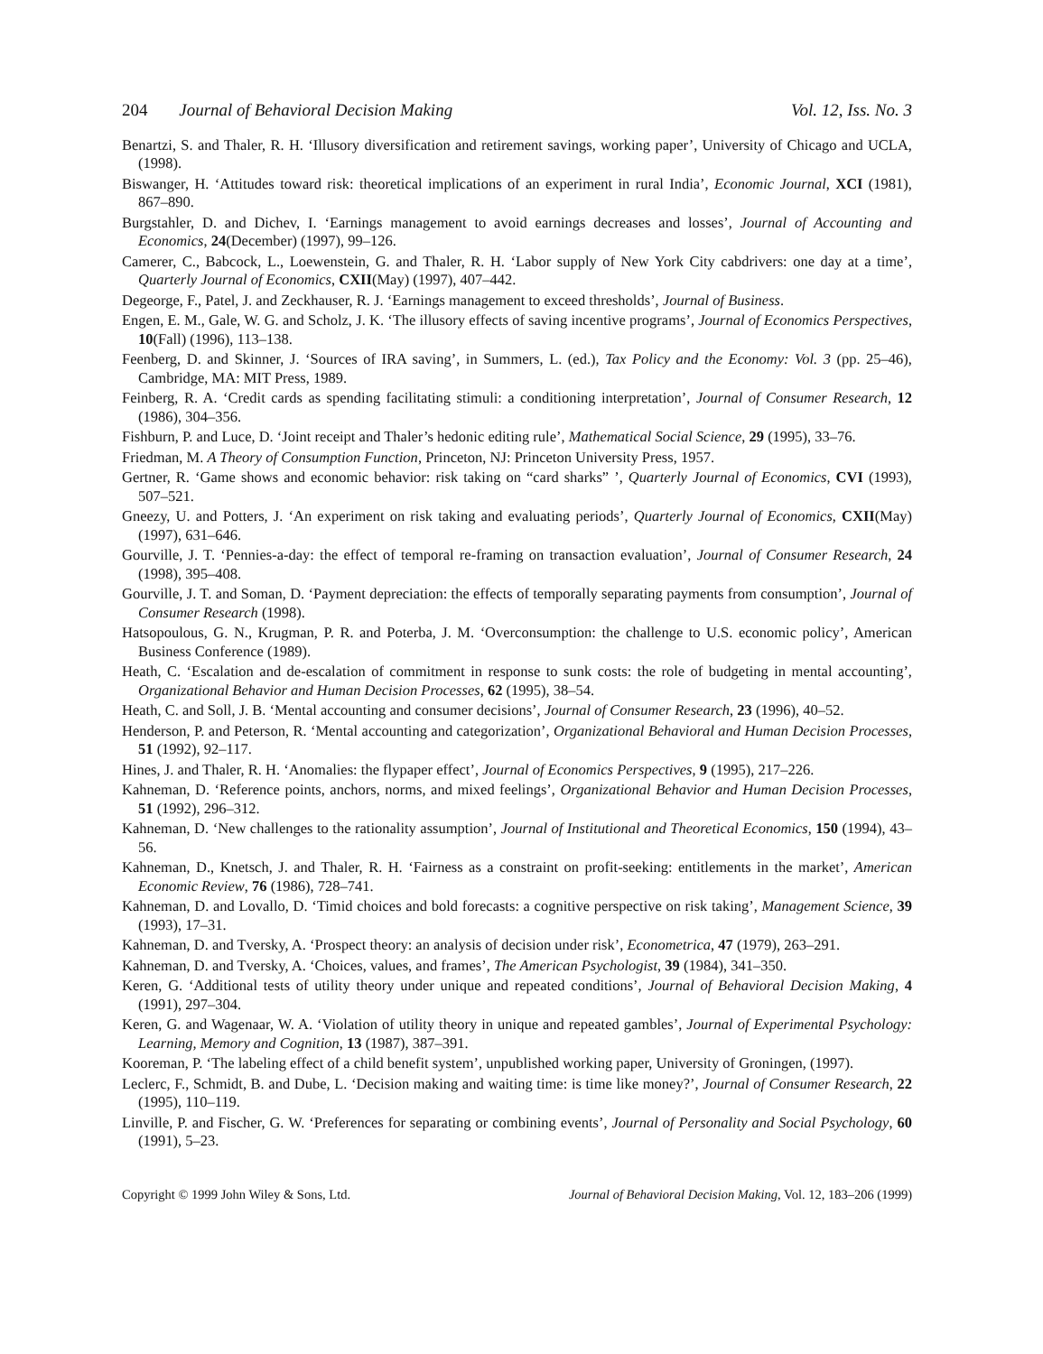204 Journal of Behavioral Decision Making Vol. 12, Iss. No. 3
Benartzi, S. and Thaler, R. H. ‘Illusory diversification and retirement savings, working paper’, University of Chicago and UCLA, (1998).
Biswanger, H. ‘Attitudes toward risk: theoretical implications of an experiment in rural India’, Economic Journal, XCI (1981), 867–890.
Burgstahler, D. and Dichev, I. ‘Earnings management to avoid earnings decreases and losses’, Journal of Accounting and Economics, 24(December) (1997), 99–126.
Camerer, C., Babcock, L., Loewenstein, G. and Thaler, R. H. ‘Labor supply of New York City cabdrivers: one day at a time’, Quarterly Journal of Economics, CXII(May) (1997), 407–442.
Degeorge, F., Patel, J. and Zeckhauser, R. J. ‘Earnings management to exceed thresholds’, Journal of Business.
Engen, E. M., Gale, W. G. and Scholz, J. K. ‘The illusory effects of saving incentive programs’, Journal of Economics Perspectives, 10(Fall) (1996), 113–138.
Feenberg, D. and Skinner, J. ‘Sources of IRA saving’, in Summers, L. (ed.), Tax Policy and the Economy: Vol. 3 (pp. 25–46), Cambridge, MA: MIT Press, 1989.
Feinberg, R. A. ‘Credit cards as spending facilitating stimuli: a conditioning interpretation’, Journal of Consumer Research, 12 (1986), 304–356.
Fishburn, P. and Luce, D. ‘Joint receipt and Thaler’s hedonic editing rule’, Mathematical Social Science, 29 (1995), 33–76.
Friedman, M. A Theory of Consumption Function, Princeton, NJ: Princeton University Press, 1957.
Gertner, R. ‘Game shows and economic behavior: risk taking on “card sharks” ’, Quarterly Journal of Economics, CVI (1993), 507–521.
Gneezy, U. and Potters, J. ‘An experiment on risk taking and evaluating periods’, Quarterly Journal of Economics, CXII(May) (1997), 631–646.
Gourville, J. T. ‘Pennies-a-day: the effect of temporal re-framing on transaction evaluation’, Journal of Consumer Research, 24 (1998), 395–408.
Gourville, J. T. and Soman, D. ‘Payment depreciation: the effects of temporally separating payments from consumption’, Journal of Consumer Research (1998).
Hatsopoulous, G. N., Krugman, P. R. and Poterba, J. M. ‘Overconsumption: the challenge to U.S. economic policy’, American Business Conference (1989).
Heath, C. ‘Escalation and de-escalation of commitment in response to sunk costs: the role of budgeting in mental accounting’, Organizational Behavior and Human Decision Processes, 62 (1995), 38–54.
Heath, C. and Soll, J. B. ‘Mental accounting and consumer decisions’, Journal of Consumer Research, 23 (1996), 40–52.
Henderson, P. and Peterson, R. ‘Mental accounting and categorization’, Organizational Behavioral and Human Decision Processes, 51 (1992), 92–117.
Hines, J. and Thaler, R. H. ‘Anomalies: the flypaper effect’, Journal of Economics Perspectives, 9 (1995), 217–226.
Kahneman, D. ‘Reference points, anchors, norms, and mixed feelings’, Organizational Behavior and Human Decision Processes, 51 (1992), 296–312.
Kahneman, D. ‘New challenges to the rationality assumption’, Journal of Institutional and Theoretical Economics, 150 (1994), 43–56.
Kahneman, D., Knetsch, J. and Thaler, R. H. ‘Fairness as a constraint on profit-seeking: entitlements in the market’, American Economic Review, 76 (1986), 728–741.
Kahneman, D. and Lovallo, D. ‘Timid choices and bold forecasts: a cognitive perspective on risk taking’, Management Science, 39 (1993), 17–31.
Kahneman, D. and Tversky, A. ‘Prospect theory: an analysis of decision under risk’, Econometrica, 47 (1979), 263–291.
Kahneman, D. and Tversky, A. ‘Choices, values, and frames’, The American Psychologist, 39 (1984), 341–350.
Keren, G. ‘Additional tests of utility theory under unique and repeated conditions’, Journal of Behavioral Decision Making, 4 (1991), 297–304.
Keren, G. and Wagenaar, W. A. ‘Violation of utility theory in unique and repeated gambles’, Journal of Experimental Psychology: Learning, Memory and Cognition, 13 (1987), 387–391.
Kooreman, P. ‘The labeling effect of a child benefit system’, unpublished working paper, University of Groningen, (1997).
Leclerc, F., Schmidt, B. and Dube, L. ‘Decision making and waiting time: is time like money?’, Journal of Consumer Research, 22 (1995), 110–119.
Linville, P. and Fischer, G. W. ‘Preferences for separating or combining events’, Journal of Personality and Social Psychology, 60 (1991), 5–23.
Copyright © 1999 John Wiley & Sons, Ltd. Journal of Behavioral Decision Making, Vol. 12, 183–206 (1999)